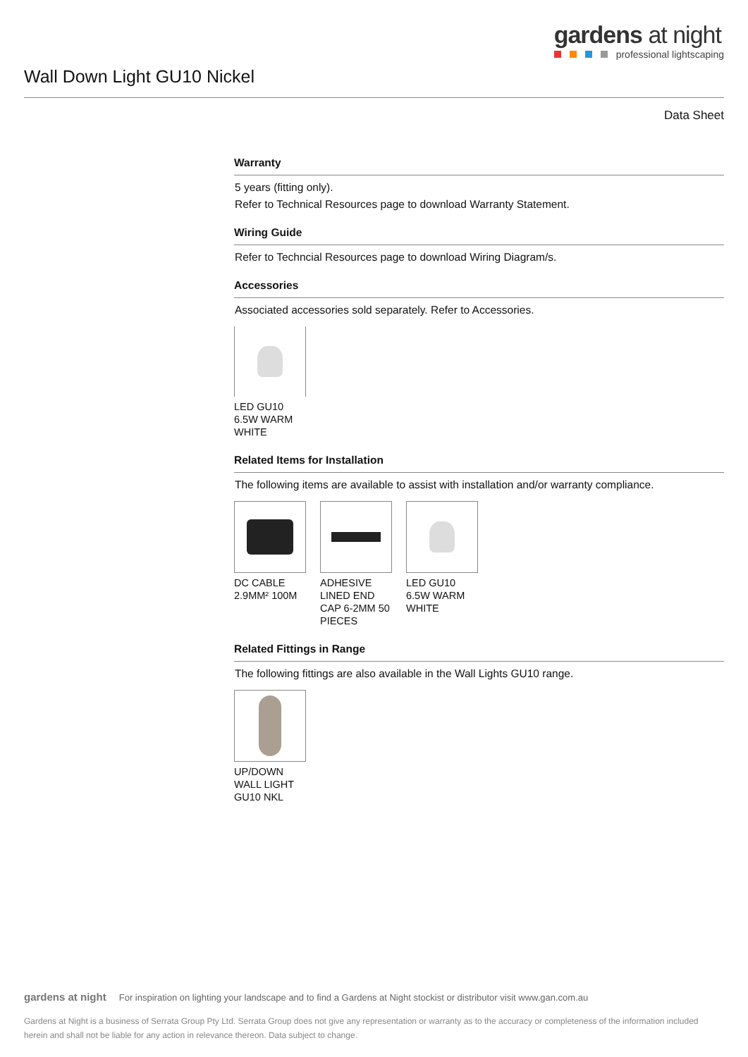gardens at night
professional lightscaping
Wall Down Light GU10 Nickel
Data Sheet
Warranty
5 years (fitting only).
Refer to Technical Resources page to download Warranty Statement.
Wiring Guide
Refer to Techncial Resources page to download Wiring Diagram/s.
Accessories
Associated accessories sold separately. Refer to Accessories.
LED GU10 6.5W WARM WHITE
Related Items for Installation
The following items are available to assist with installation and/or warranty compliance.
DC CABLE 2.9MM² 100M
ADHESIVE LINED END CAP 6-2MM 50 PIECES
LED GU10 6.5W WARM WHITE
Related Fittings in Range
The following fittings are also available in the Wall Lights GU10 range.
UP/DOWN WALL LIGHT GU10 NKL
gardens at night For inspiration on lighting your landscape and to find a Gardens at Night stockist or distributor visit www.gan.com.au
Gardens at Night is a business of Serrata Group Pty Ltd. Serrata Group does not give any representation or warranty as to the accuracy or completeness of the information included herein and shall not be liable for any action in relevance thereon. Data subject to change.